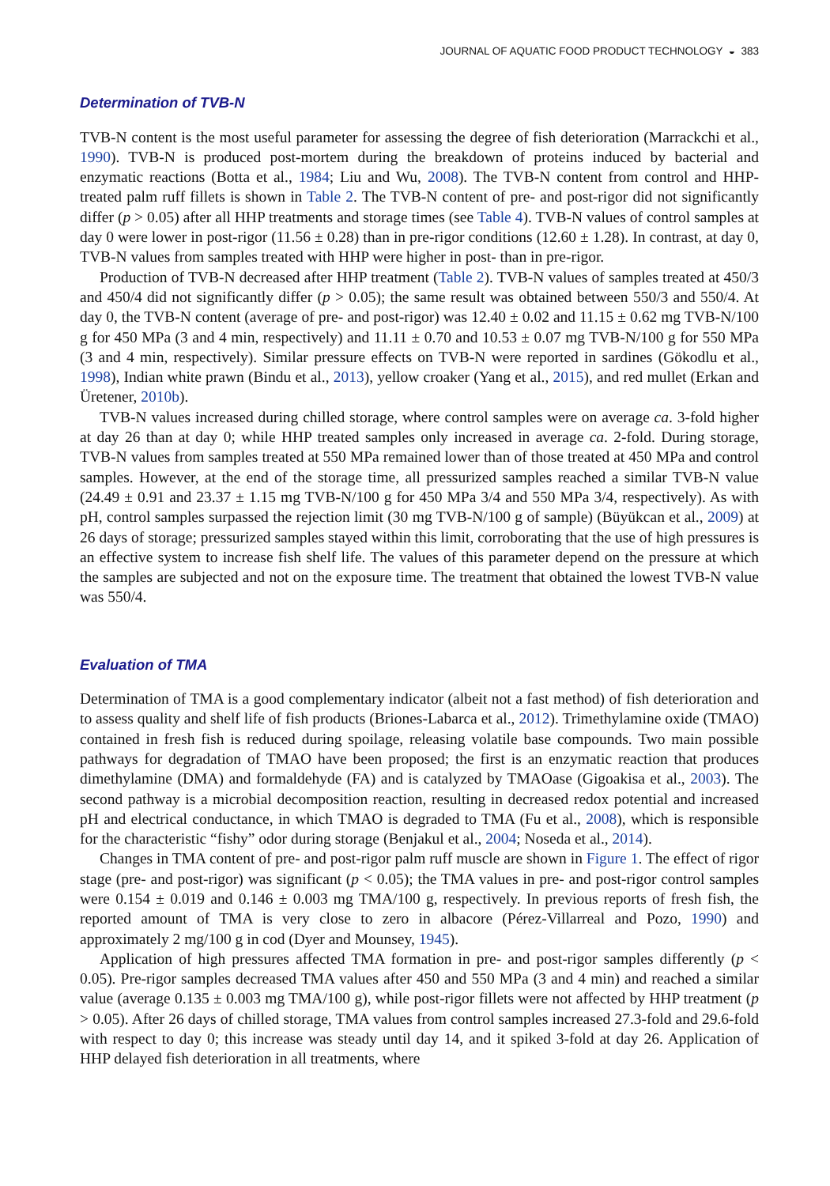JOURNAL OF AQUATIC FOOD PRODUCT TECHNOLOGY ◒ 383
Determination of TVB-N
TVB-N content is the most useful parameter for assessing the degree of fish deterioration (Marrackchi et al., 1990). TVB-N is produced post-mortem during the breakdown of proteins induced by bacterial and enzymatic reactions (Botta et al., 1984; Liu and Wu, 2008). The TVB-N content from control and HHP-treated palm ruff fillets is shown in Table 2. The TVB-N content of pre- and post-rigor did not significantly differ (p > 0.05) after all HHP treatments and storage times (see Table 4). TVB-N values of control samples at day 0 were lower in post-rigor (11.56 ± 0.28) than in pre-rigor conditions (12.60 ± 1.28). In contrast, at day 0, TVB-N values from samples treated with HHP were higher in post- than in pre-rigor.
Production of TVB-N decreased after HHP treatment (Table 2). TVB-N values of samples treated at 450/3 and 450/4 did not significantly differ (p > 0.05); the same result was obtained between 550/3 and 550/4. At day 0, the TVB-N content (average of pre- and post-rigor) was 12.40 ± 0.02 and 11.15 ± 0.62 mg TVB-N/100 g for 450 MPa (3 and 4 min, respectively) and 11.11 ± 0.70 and 10.53 ± 0.07 mg TVB-N/100 g for 550 MPa (3 and 4 min, respectively). Similar pressure effects on TVB-N were reported in sardines (Gökodlu et al., 1998), Indian white prawn (Bindu et al., 2013), yellow croaker (Yang et al., 2015), and red mullet (Erkan and Üretener, 2010b).
TVB-N values increased during chilled storage, where control samples were on average ca. 3-fold higher at day 26 than at day 0; while HHP treated samples only increased in average ca. 2-fold. During storage, TVB-N values from samples treated at 550 MPa remained lower than of those treated at 450 MPa and control samples. However, at the end of the storage time, all pressurized samples reached a similar TVB-N value (24.49 ± 0.91 and 23.37 ± 1.15 mg TVB-N/100 g for 450 MPa 3/4 and 550 MPa 3/4, respectively). As with pH, control samples surpassed the rejection limit (30 mg TVB-N/100 g of sample) (Büyükcan et al., 2009) at 26 days of storage; pressurized samples stayed within this limit, corroborating that the use of high pressures is an effective system to increase fish shelf life. The values of this parameter depend on the pressure at which the samples are subjected and not on the exposure time. The treatment that obtained the lowest TVB-N value was 550/4.
Evaluation of TMA
Determination of TMA is a good complementary indicator (albeit not a fast method) of fish deterioration and to assess quality and shelf life of fish products (Briones-Labarca et al., 2012). Trimethylamine oxide (TMAO) contained in fresh fish is reduced during spoilage, releasing volatile base compounds. Two main possible pathways for degradation of TMAO have been proposed; the first is an enzymatic reaction that produces dimethylamine (DMA) and formaldehyde (FA) and is catalyzed by TMAOase (Gigoakisa et al., 2003). The second pathway is a microbial decomposition reaction, resulting in decreased redox potential and increased pH and electrical conductance, in which TMAO is degraded to TMA (Fu et al., 2008), which is responsible for the characteristic “fishy” odor during storage (Benjakul et al., 2004; Noseda et al., 2014).
Changes in TMA content of pre- and post-rigor palm ruff muscle are shown in Figure 1. The effect of rigor stage (pre- and post-rigor) was significant (p < 0.05); the TMA values in pre- and post-rigor control samples were 0.154 ± 0.019 and 0.146 ± 0.003 mg TMA/100 g, respectively. In previous reports of fresh fish, the reported amount of TMA is very close to zero in albacore (Pérez-Villarreal and Pozo, 1990) and approximately 2 mg/100 g in cod (Dyer and Mounsey, 1945).
Application of high pressures affected TMA formation in pre- and post-rigor samples differently (p < 0.05). Pre-rigor samples decreased TMA values after 450 and 550 MPa (3 and 4 min) and reached a similar value (average 0.135 ± 0.003 mg TMA/100 g), while post-rigor fillets were not affected by HHP treatment (p > 0.05). After 26 days of chilled storage, TMA values from control samples increased 27.3-fold and 29.6-fold with respect to day 0; this increase was steady until day 14, and it spiked 3-fold at day 26. Application of HHP delayed fish deterioration in all treatments, where